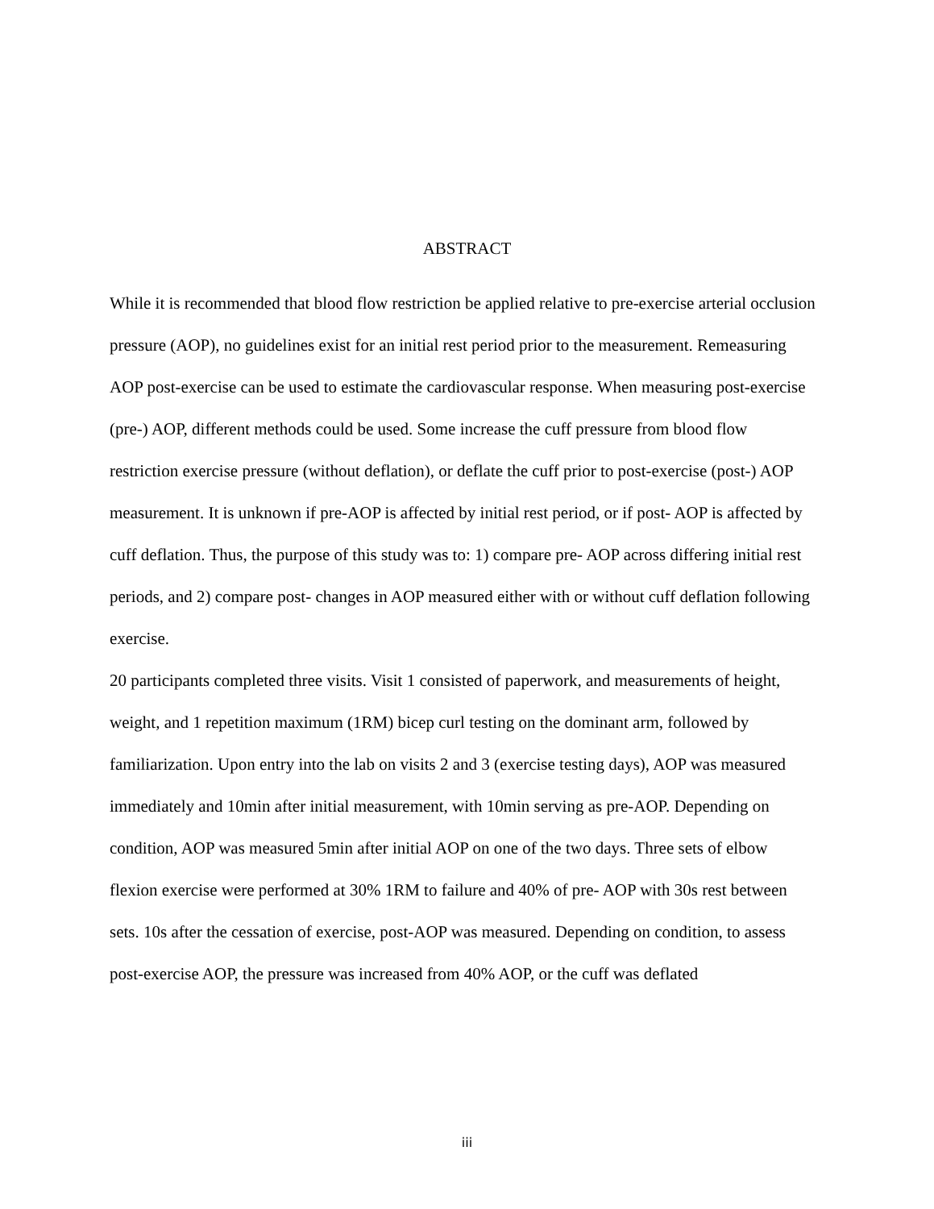ABSTRACT
While it is recommended that blood flow restriction be applied relative to pre-exercise arterial occlusion pressure (AOP), no guidelines exist for an initial rest period prior to the measurement. Remeasuring AOP post-exercise can be used to estimate the cardiovascular response. When measuring post-exercise (pre-) AOP, different methods could be used. Some increase the cuff pressure from blood flow restriction exercise pressure (without deflation), or deflate the cuff prior to post-exercise (post-) AOP measurement. It is unknown if pre-AOP is affected by initial rest period, or if post- AOP is affected by cuff deflation. Thus, the purpose of this study was to: 1) compare pre- AOP across differing initial rest periods, and 2) compare post- changes in AOP measured either with or without cuff deflation following exercise.
20 participants completed three visits. Visit 1 consisted of paperwork, and measurements of height, weight, and 1 repetition maximum (1RM) bicep curl testing on the dominant arm, followed by familiarization. Upon entry into the lab on visits 2 and 3 (exercise testing days), AOP was measured immediately and 10min after initial measurement, with 10min serving as pre-AOP. Depending on condition, AOP was measured 5min after initial AOP on one of the two days. Three sets of elbow flexion exercise were performed at 30% 1RM to failure and 40% of pre- AOP with 30s rest between sets. 10s after the cessation of exercise, post-AOP was measured. Depending on condition, to assess post-exercise AOP, the pressure was increased from 40% AOP, or the cuff was deflated
iii